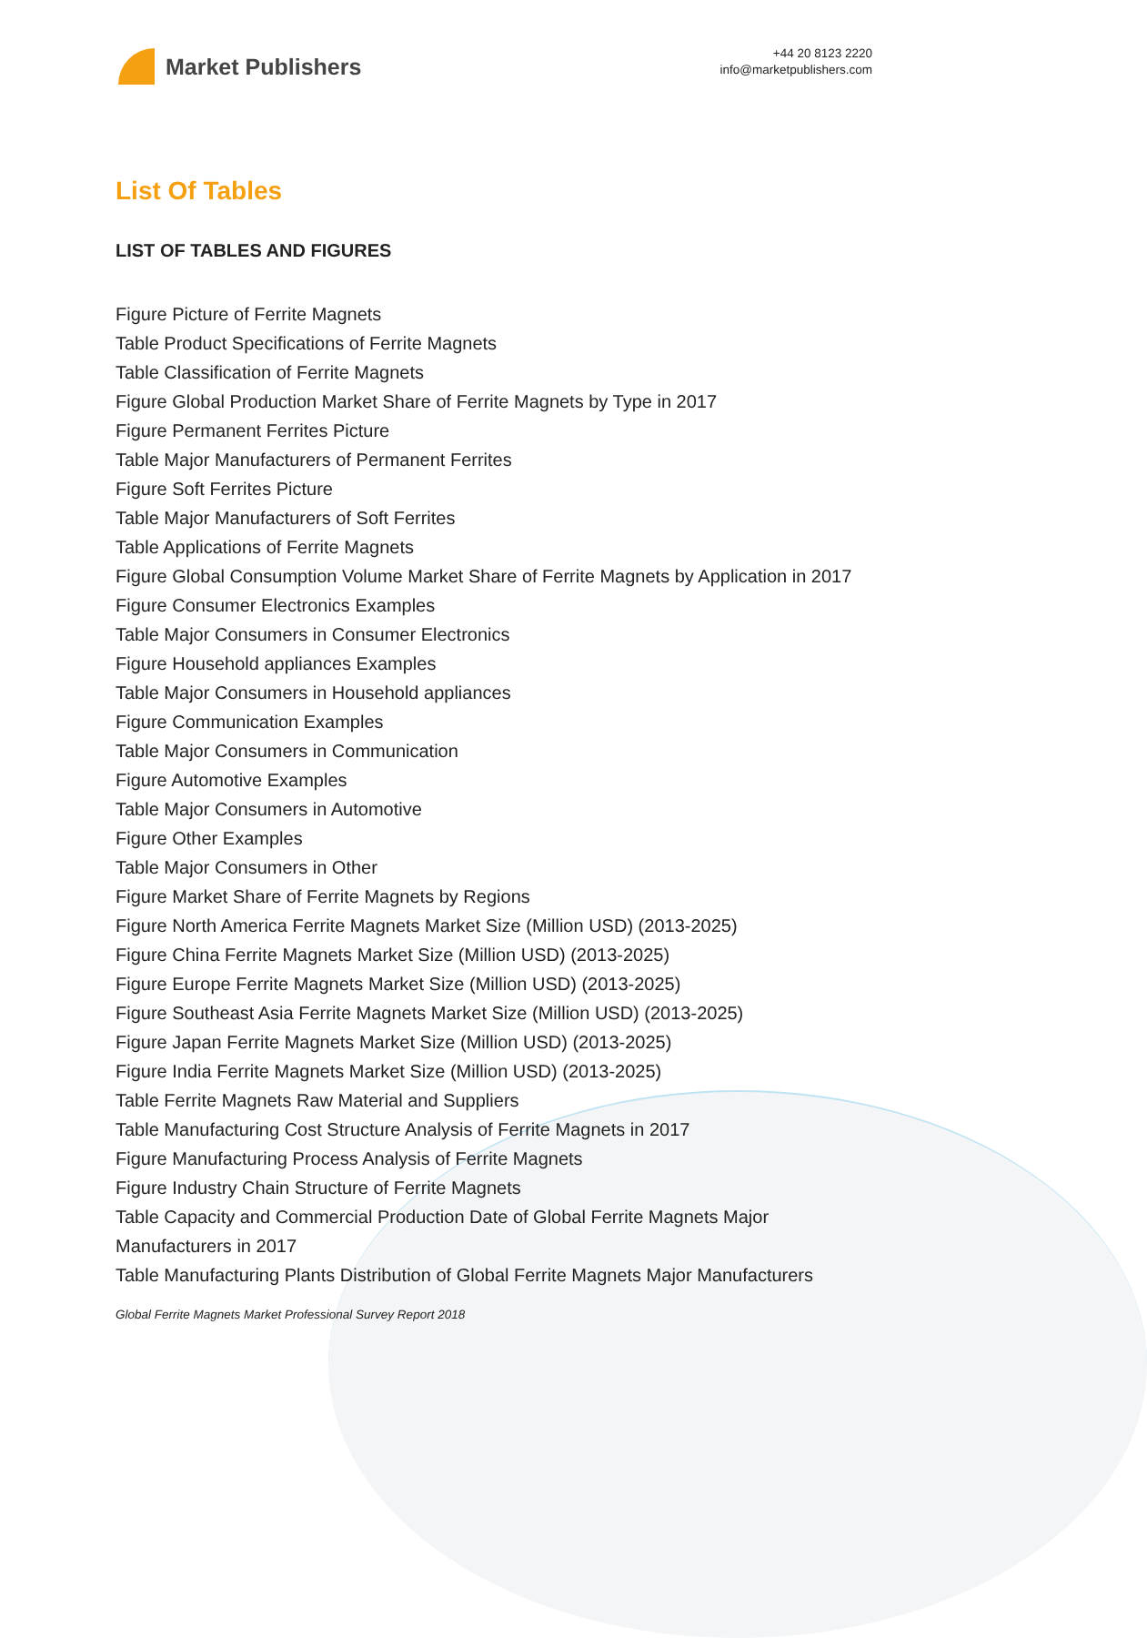Market Publishers
+44 20 8123 2220
info@marketpublishers.com
List Of Tables
LIST OF TABLES AND FIGURES
Figure Picture of Ferrite Magnets
Table Product Specifications of Ferrite Magnets
Table Classification of Ferrite Magnets
Figure Global Production Market Share of Ferrite Magnets by Type in 2017
Figure Permanent Ferrites Picture
Table Major Manufacturers of Permanent Ferrites
Figure Soft Ferrites Picture
Table Major Manufacturers of Soft Ferrites
Table Applications of Ferrite Magnets
Figure Global Consumption Volume Market Share of Ferrite Magnets by Application in 2017
Figure Consumer Electronics Examples
Table Major Consumers in Consumer Electronics
Figure Household appliances Examples
Table Major Consumers in Household appliances
Figure Communication Examples
Table Major Consumers in Communication
Figure Automotive Examples
Table Major Consumers in Automotive
Figure Other Examples
Table Major Consumers in Other
Figure Market Share of Ferrite Magnets by Regions
Figure North America Ferrite Magnets Market Size (Million USD) (2013-2025)
Figure China Ferrite Magnets Market Size (Million USD) (2013-2025)
Figure Europe Ferrite Magnets Market Size (Million USD) (2013-2025)
Figure Southeast Asia Ferrite Magnets Market Size (Million USD) (2013-2025)
Figure Japan Ferrite Magnets Market Size (Million USD) (2013-2025)
Figure India Ferrite Magnets Market Size (Million USD) (2013-2025)
Table Ferrite Magnets Raw Material and Suppliers
Table Manufacturing Cost Structure Analysis of Ferrite Magnets in 2017
Figure Manufacturing Process Analysis of Ferrite Magnets
Figure Industry Chain Structure of Ferrite Magnets
Table Capacity and Commercial Production Date of Global Ferrite Magnets Major Manufacturers in 2017
Table Manufacturing Plants Distribution of Global Ferrite Magnets Major Manufacturers
Global Ferrite Magnets Market Professional Survey Report 2018